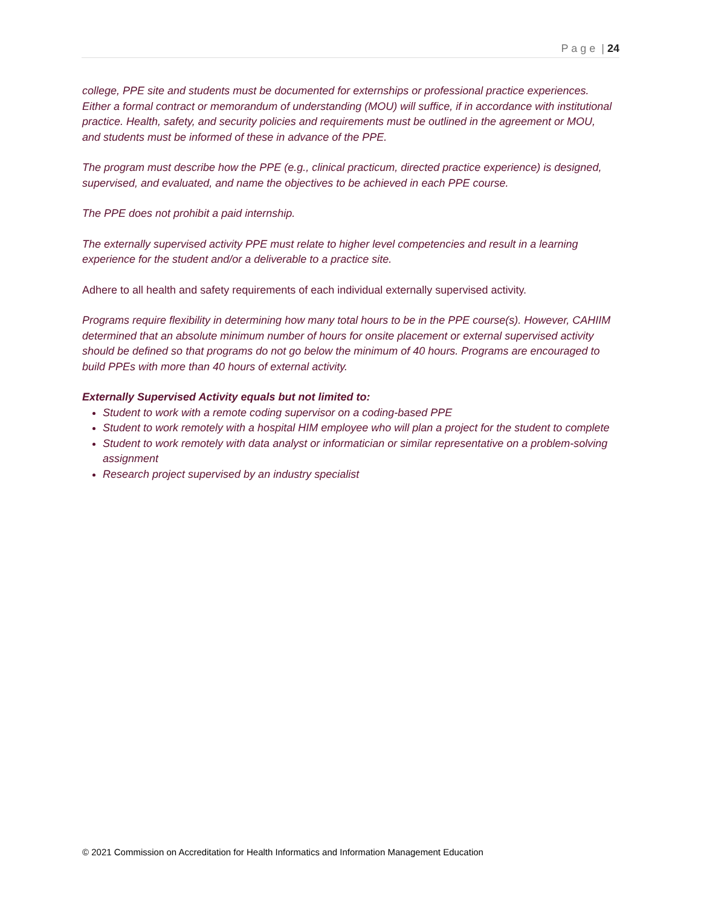P a g e | 24
college, PPE site and students must be documented for externships or professional practice experiences. Either a formal contract or memorandum of understanding (MOU) will suffice, if in accordance with institutional practice. Health, safety, and security policies and requirements must be outlined in the agreement or MOU, and students must be informed of these in advance of the PPE.
The program must describe how the PPE (e.g., clinical practicum, directed practice experience) is designed, supervised, and evaluated, and name the objectives to be achieved in each PPE course.
The PPE does not prohibit a paid internship.
The externally supervised activity PPE must relate to higher level competencies and result in a learning experience for the student and/or a deliverable to a practice site.
Adhere to all health and safety requirements of each individual externally supervised activity.
Programs require flexibility in determining how many total hours to be in the PPE course(s). However, CAHIIM determined that an absolute minimum number of hours for onsite placement or external supervised activity should be defined so that programs do not go below the minimum of 40 hours. Programs are encouraged to build PPEs with more than 40 hours of external activity.
Externally Supervised Activity equals but not limited to:
Student to work with a remote coding supervisor on a coding-based PPE
Student to work remotely with a hospital HIM employee who will plan a project for the student to complete
Student to work remotely with data analyst or informatician or similar representative on a problem-solving assignment
Research project supervised by an industry specialist
© 2021 Commission on Accreditation for Health Informatics and Information Management Education